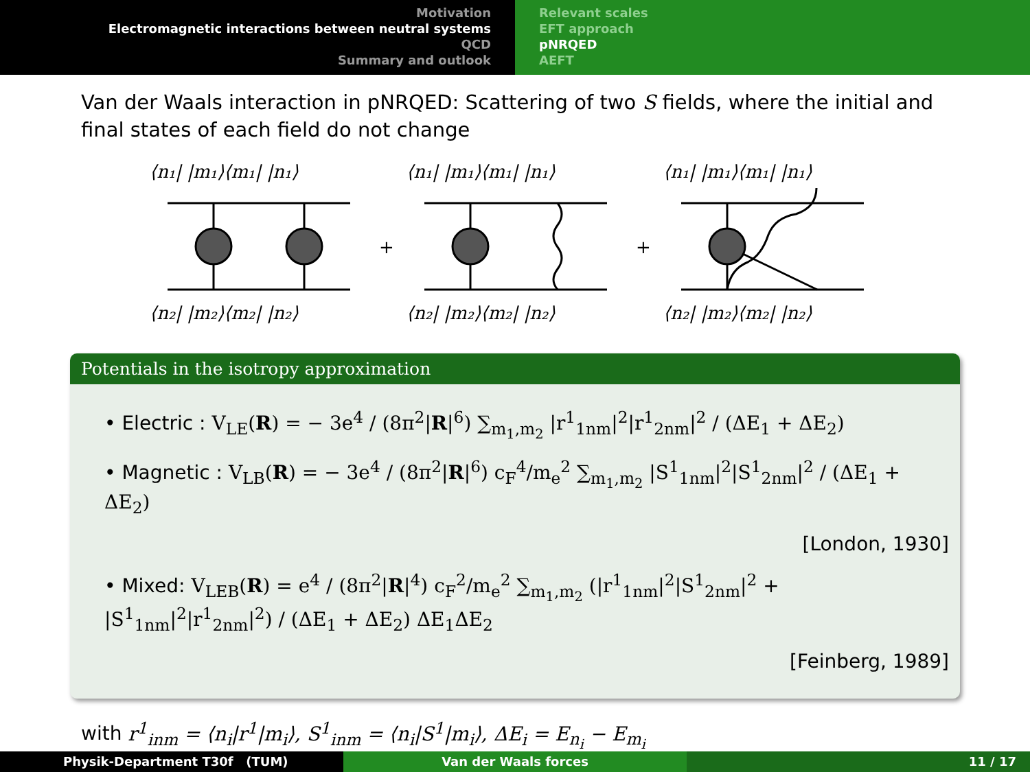Motivation
Electromagnetic interactions between neutral systems
QCD
Summary and outlook
Relevant scales
EFT approach
pNRQED
AEFT
Van der Waals interaction in pNRQED: Scattering of two S fields, where the initial and final states of each field do not change
⟨n₁| |m₁⟩⟨m₁| |n₁⟩
⟨n₂| |m₂⟩⟨m₂| |n₂⟩
⟨n₁| |m₁⟩⟨m₁| |n₁⟩
⟨n₂| |m₂⟩⟨m₂| |n₂⟩
⟨n₁| |m₁⟩⟨m₁| |n₁⟩
⟨n₂| |m₂⟩⟨m₂| |n₂⟩
+
+
Potentials in the isotropy approximation
• Electric : V<sub>LE</sub>(R) = − 3e<sup>4</sup> / (8π<sup>2</sup>|R|<sup>6</sup>) ∑<sub>m<sub>1</sub>,m<sub>2</sub></sub> |r<sup>1</sup><sub>1nm</sub>|<sup>2</sup>|r<sup>1</sup><sub>2nm</sub>|<sup>2</sup> / (ΔE<sub>1</sub> + ΔE<sub>2</sub>)
• Magnetic : V<sub>LB</sub>(R) = − 3e<sup>4</sup> / (8π<sup>2</sup>|R|<sup>6</sup>) c<sub>F</sub><sup>4</sup>/m<sub>e</sub><sup>2</sup> ∑<sub>m<sub>1</sub>,m<sub>2</sub></sub> |S<sup>1</sup><sub>1nm</sub>|<sup>2</sup>|S<sup>1</sup><sub>2nm</sub>|<sup>2</sup> / (ΔE<sub>1</sub> + ΔE<sub>2</sub>)
[London, 1930]
• Mixed: V<sub>LEB</sub>(R) = e<sup>4</sup> / (8π<sup>2</sup>|R|<sup>4</sup>) c<sub>F</sub><sup>2</sup>/m<sub>e</sub><sup>2</sup> ∑<sub>m<sub>1</sub>,m<sub>2</sub></sub> (|r<sup>1</sup><sub>1nm</sub>|<sup>2</sup>|S<sup>1</sup><sub>2nm</sub>|<sup>2</sup> + |S<sup>1</sup><sub>1nm</sub>|<sup>2</sup>|r<sup>1</sup><sub>2nm</sub>|<sup>2</sup>) / (ΔE<sub>1</sub> + ΔE<sub>2</sub>) ΔE<sub>1</sub>ΔE<sub>2</sub>
[Feinberg, 1989]
with r<sup>1</sup><sub>inm</sub> = ⟨n<sub>i</sub>|r<sup>1</sup>|m<sub>i</sub>⟩, S<sup>1</sup><sub>inm</sub> = ⟨n<sub>i</sub>|S<sup>1</sup>|m<sub>i</sub>⟩, ΔE<sub>i</sub> = E<sub>n<sub>i</sub></sub> − E<sub>m<sub>i</sub></sub>
Physik-Department T30f (TUM) Van der Waals forces 11 / 17